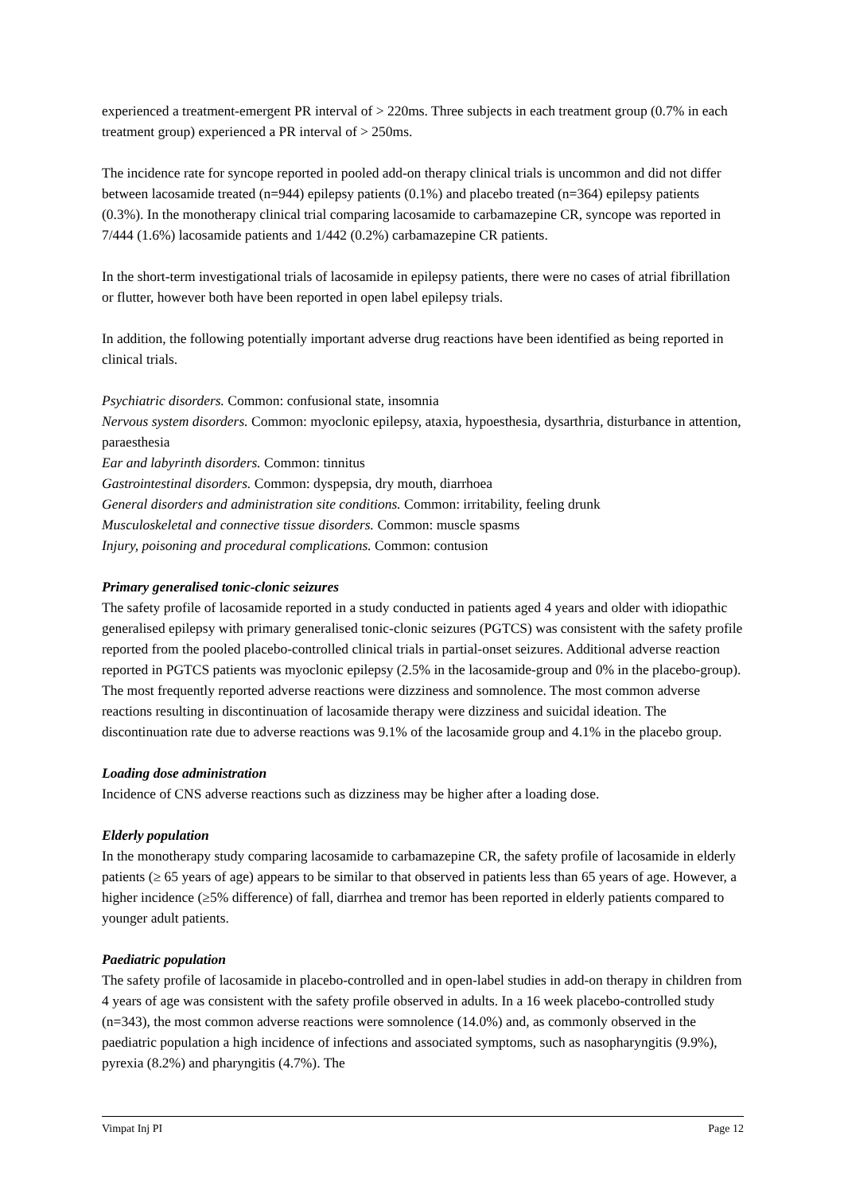experienced a treatment-emergent PR interval of > 220ms. Three subjects in each treatment group (0.7% in each treatment group) experienced a PR interval of > 250ms.
The incidence rate for syncope reported in pooled add-on therapy clinical trials is uncommon and did not differ between lacosamide treated (n=944) epilepsy patients (0.1%) and placebo treated (n=364) epilepsy patients (0.3%). In the monotherapy clinical trial comparing lacosamide to carbamazepine CR, syncope was reported in 7/444 (1.6%) lacosamide patients and 1/442 (0.2%) carbamazepine CR patients.
In the short-term investigational trials of lacosamide in epilepsy patients, there were no cases of atrial fibrillation or flutter, however both have been reported in open label epilepsy trials.
In addition, the following potentially important adverse drug reactions have been identified as being reported in clinical trials.
Psychiatric disorders. Common: confusional state, insomnia
Nervous system disorders. Common: myoclonic epilepsy, ataxia, hypoesthesia, dysarthria, disturbance in attention, paraesthesia
Ear and labyrinth disorders. Common: tinnitus
Gastrointestinal disorders. Common: dyspepsia, dry mouth, diarrhoea
General disorders and administration site conditions. Common: irritability, feeling drunk
Musculoskeletal and connective tissue disorders. Common: muscle spasms
Injury, poisoning and procedural complications. Common: contusion
Primary generalised tonic-clonic seizures
The safety profile of lacosamide reported in a study conducted in patients aged 4 years and older with idiopathic generalised epilepsy with primary generalised tonic-clonic seizures (PGTCS) was consistent with the safety profile reported from the pooled placebo-controlled clinical trials in partial-onset seizures. Additional adverse reaction reported in PGTCS patients was myoclonic epilepsy (2.5% in the lacosamide-group and 0% in the placebo-group). The most frequently reported adverse reactions were dizziness and somnolence. The most common adverse reactions resulting in discontinuation of lacosamide therapy were dizziness and suicidal ideation. The discontinuation rate due to adverse reactions was 9.1% of the lacosamide group and 4.1% in the placebo group.
Loading dose administration
Incidence of CNS adverse reactions such as dizziness may be higher after a loading dose.
Elderly population
In the monotherapy study comparing lacosamide to carbamazepine CR, the safety profile of lacosamide in elderly patients (≥ 65 years of age) appears to be similar to that observed in patients less than 65 years of age. However, a higher incidence (≥5% difference) of fall, diarrhea and tremor has been reported in elderly patients compared to younger adult patients.
Paediatric population
The safety profile of lacosamide in placebo-controlled and in open-label studies in add-on therapy in children from 4 years of age was consistent with the safety profile observed in adults. In a 16 week placebo-controlled study (n=343), the most common adverse reactions were somnolence (14.0%) and, as commonly observed in the paediatric population a high incidence of infections and associated symptoms, such as nasopharyngitis (9.9%), pyrexia (8.2%) and pharyngitis (4.7%). The
Vimpat Inj PI Page 12